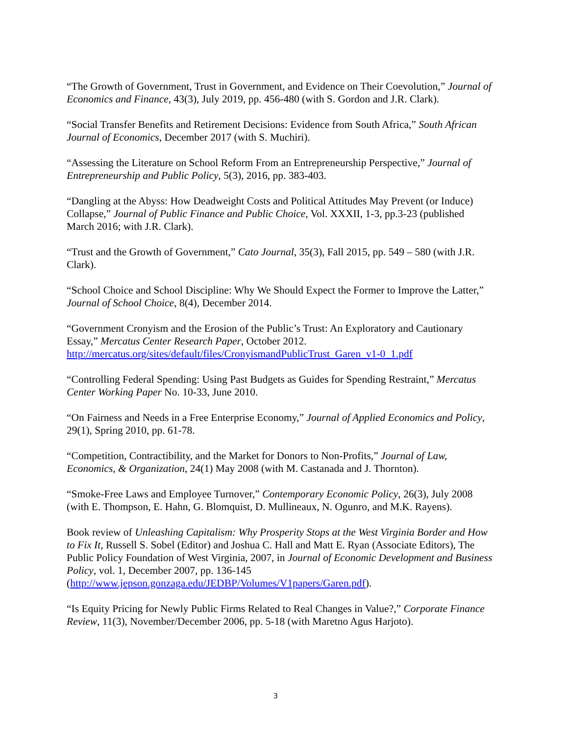“The Growth of Government, Trust in Government, and Evidence on Their Coevolution,” Journal of Economics and Finance, 43(3), July 2019, pp. 456-480 (with S. Gordon and J.R. Clark).
“Social Transfer Benefits and Retirement Decisions: Evidence from South Africa,” South African Journal of Economics, December 2017 (with S. Muchiri).
“Assessing the Literature on School Reform From an Entrepreneurship Perspective,” Journal of Entrepreneurship and Public Policy, 5(3), 2016, pp. 383-403.
“Dangling at the Abyss: How Deadweight Costs and Political Attitudes May Prevent (or Induce) Collapse,” Journal of Public Finance and Public Choice, Vol. XXXII, 1-3, pp.3-23 (published March 2016; with J.R. Clark).
“Trust and the Growth of Government,” Cato Journal, 35(3), Fall 2015, pp. 549 – 580 (with J.R. Clark).
“School Choice and School Discipline: Why We Should Expect the Former to Improve the Latter,” Journal of School Choice, 8(4), December 2014.
“Government Cronyism and the Erosion of the Public’s Trust: An Exploratory and Cautionary Essay,” Mercatus Center Research Paper, October 2012. http://mercatus.org/sites/default/files/CronyismandPublicTrust_Garen_v1-0_1.pdf
“Controlling Federal Spending: Using Past Budgets as Guides for Spending Restraint,” Mercatus Center Working Paper No. 10-33, June 2010.
“On Fairness and Needs in a Free Enterprise Economy,” Journal of Applied Economics and Policy, 29(1), Spring 2010, pp. 61-78.
“Competition, Contractibility, and the Market for Donors to Non-Profits,” Journal of Law, Economics, & Organization, 24(1) May 2008 (with M. Castanada and J. Thornton).
“Smoke-Free Laws and Employee Turnover,” Contemporary Economic Policy, 26(3), July 2008 (with E. Thompson, E. Hahn, G. Blomquist, D. Mullineaux, N. Ogunro, and M.K. Rayens).
Book review of Unleashing Capitalism: Why Prosperity Stops at the West Virginia Border and How to Fix It, Russell S. Sobel (Editor) and Joshua C. Hall and Matt E. Ryan (Associate Editors), The Public Policy Foundation of West Virginia, 2007, in Journal of Economic Development and Business Policy, vol. 1, December 2007, pp. 136-145 (http://www.jepson.gonzaga.edu/JEDBP/Volumes/V1papers/Garen.pdf).
“Is Equity Pricing for Newly Public Firms Related to Real Changes in Value?,” Corporate Finance Review, 11(3), November/December 2006, pp. 5-18 (with Maretno Agus Harjoto).
3